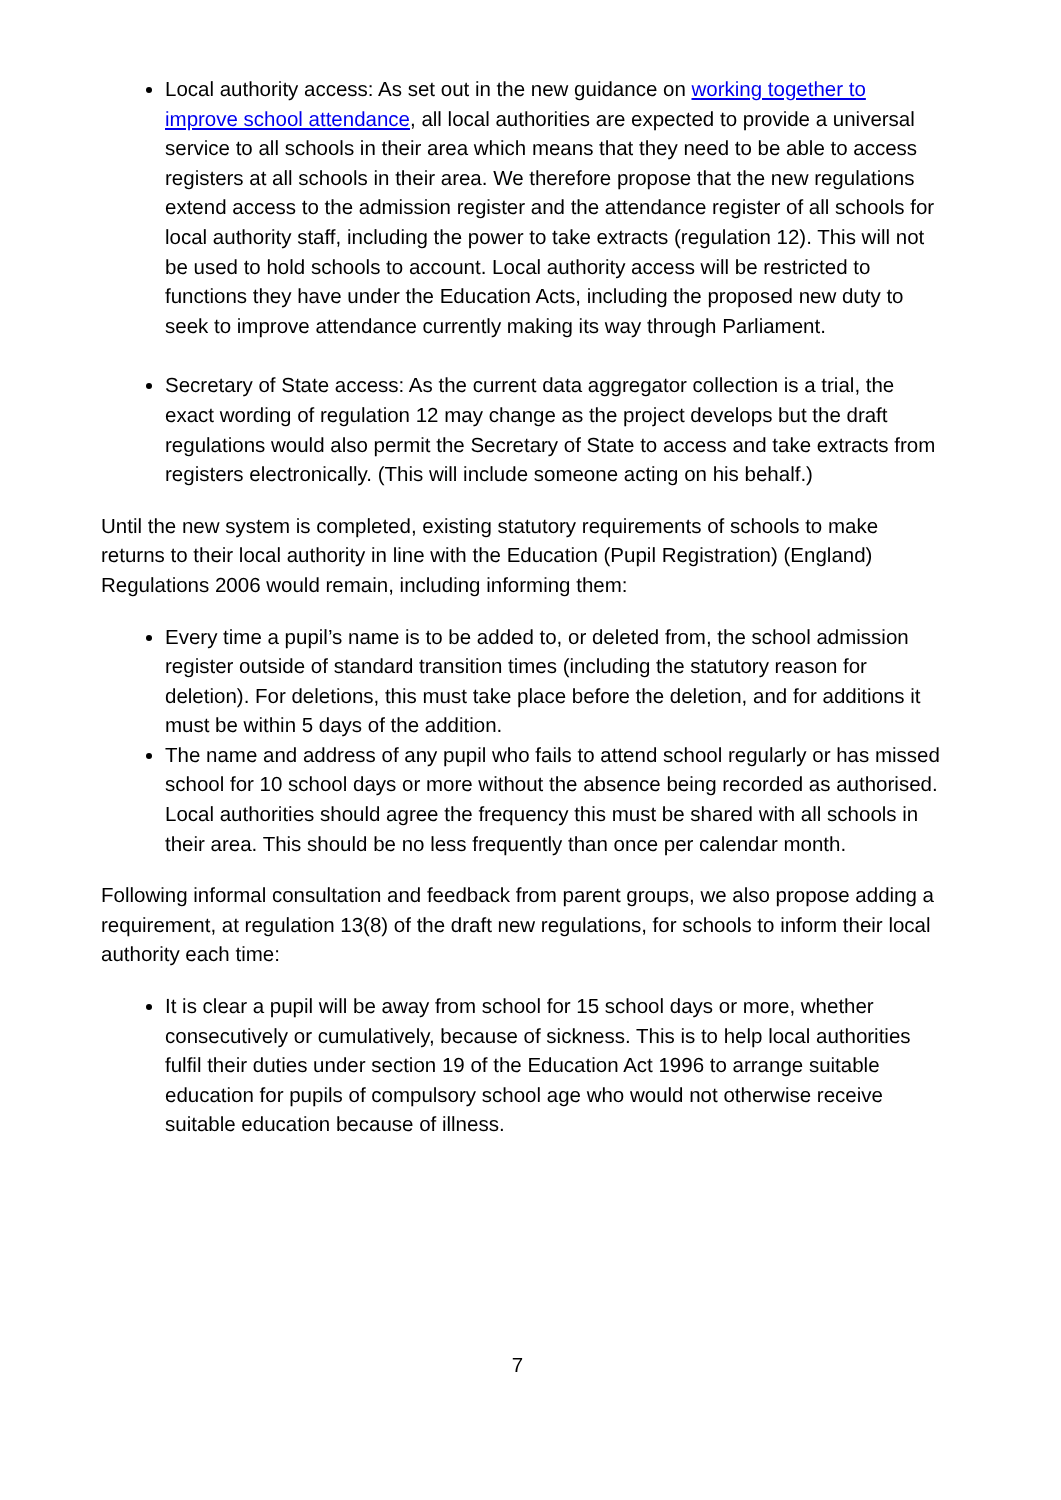Local authority access: As set out in the new guidance on working together to improve school attendance, all local authorities are expected to provide a universal service to all schools in their area which means that they need to be able to access registers at all schools in their area. We therefore propose that the new regulations extend access to the admission register and the attendance register of all schools for local authority staff, including the power to take extracts (regulation 12). This will not be used to hold schools to account. Local authority access will be restricted to functions they have under the Education Acts, including the proposed new duty to seek to improve attendance currently making its way through Parliament.
Secretary of State access: As the current data aggregator collection is a trial, the exact wording of regulation 12 may change as the project develops but the draft regulations would also permit the Secretary of State to access and take extracts from registers electronically. (This will include someone acting on his behalf.)
Until the new system is completed, existing statutory requirements of schools to make returns to their local authority in line with the Education (Pupil Registration) (England) Regulations 2006 would remain, including informing them:
Every time a pupil’s name is to be added to, or deleted from, the school admission register outside of standard transition times (including the statutory reason for deletion). For deletions, this must take place before the deletion, and for additions it must be within 5 days of the addition.
The name and address of any pupil who fails to attend school regularly or has missed school for 10 school days or more without the absence being recorded as authorised. Local authorities should agree the frequency this must be shared with all schools in their area. This should be no less frequently than once per calendar month.
Following informal consultation and feedback from parent groups, we also propose adding a requirement, at regulation 13(8) of the draft new regulations, for schools to inform their local authority each time:
It is clear a pupil will be away from school for 15 school days or more, whether consecutively or cumulatively, because of sickness. This is to help local authorities fulfil their duties under section 19 of the Education Act 1996 to arrange suitable education for pupils of compulsory school age who would not otherwise receive suitable education because of illness.
7